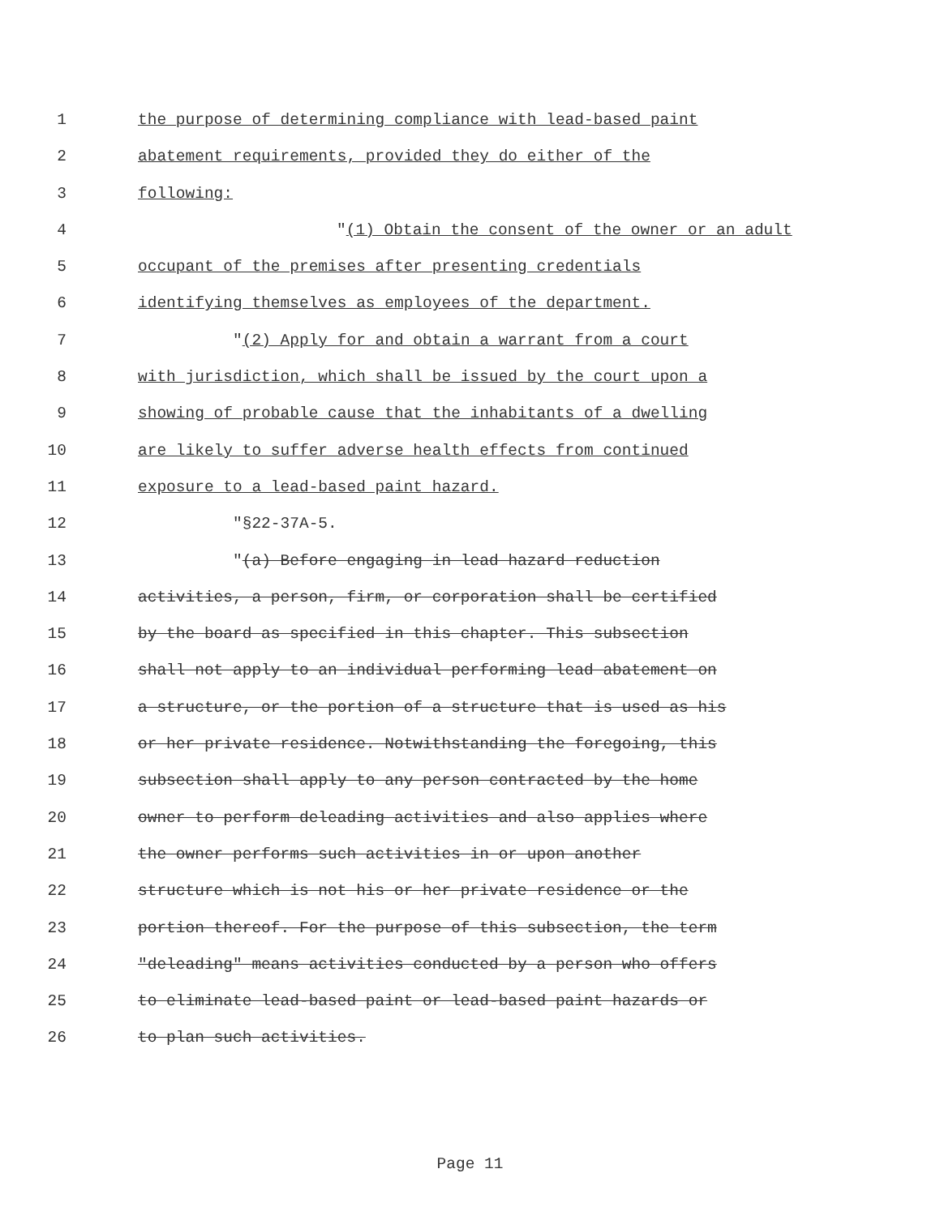1 the purpose of determining compliance with lead-based paint
2 abatement requirements, provided they do either of the
3 following:
4 "(1) Obtain the consent of the owner or an adult
5 occupant of the premises after presenting credentials
6 identifying themselves as employees of the department.
7 "(2) Apply for and obtain a warrant from a court
8 with jurisdiction, which shall be issued by the court upon a
9 showing of probable cause that the inhabitants of a dwelling
10 are likely to suffer adverse health effects from continued
11 exposure to a lead-based paint hazard.
12 "§22-37A-5.
13 "(a) Before engaging in lead hazard reduction
14 activities, a person, firm, or corporation shall be certified
15 by the board as specified in this chapter. This subsection
16 shall not apply to an individual performing lead abatement on
17 a structure, or the portion of a structure that is used as his
18 or her private residence. Notwithstanding the foregoing, this
19 subsection shall apply to any person contracted by the home
20 owner to perform deleading activities and also applies where
21 the owner performs such activities in or upon another
22 structure which is not his or her private residence or the
23 portion thereof. For the purpose of this subsection, the term
24 "deleading" means activities conducted by a person who offers
25 to eliminate lead-based paint or lead-based paint hazards or
26 to plan such activities.
Page 11